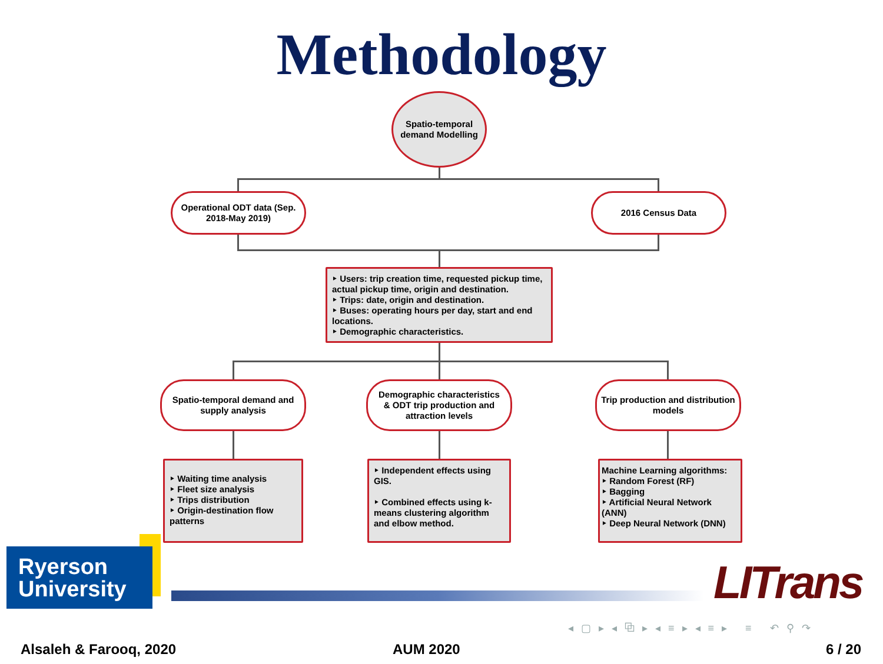Methodology
Spatio-temporal
demand Modelling
Operational ODT data (Sep.
2018-May 2019)
2016 Census Data
‣ Users: trip creation time, requested pickup time, actual pickup time, origin and destination.
‣ Trips: date, origin and destination.
‣ Buses: operating hours per day, start and end locations.
‣ Demographic characteristics.
Spatio-temporal demand and
supply analysis
Demographic characteristics
& ODT trip production and
attraction levels
Trip production and distribution
models
‣ Waiting time analysis
‣ Fleet size analysis
‣ Trips distribution
‣ Origin-destination flow patterns
‣ Independent effects using GIS.
‣ Combined effects using k-means clustering algorithm and elbow method.
Machine Learning algorithms:
‣ Random Forest (RF)
‣ Bagging
‣ Artificial Neural Network (ANN)
‣ Deep Neural Network (DNN)
Ryerson
University
LITrans
◂ ▢ ▸ ◂ ⧉ ▸ ◂ ≡ ▸ ◂ ≡ ▸ ≡ ↶ ⚲ ↷
Alsaleh & Farooq, 2020 AUM 2020 6 / 20